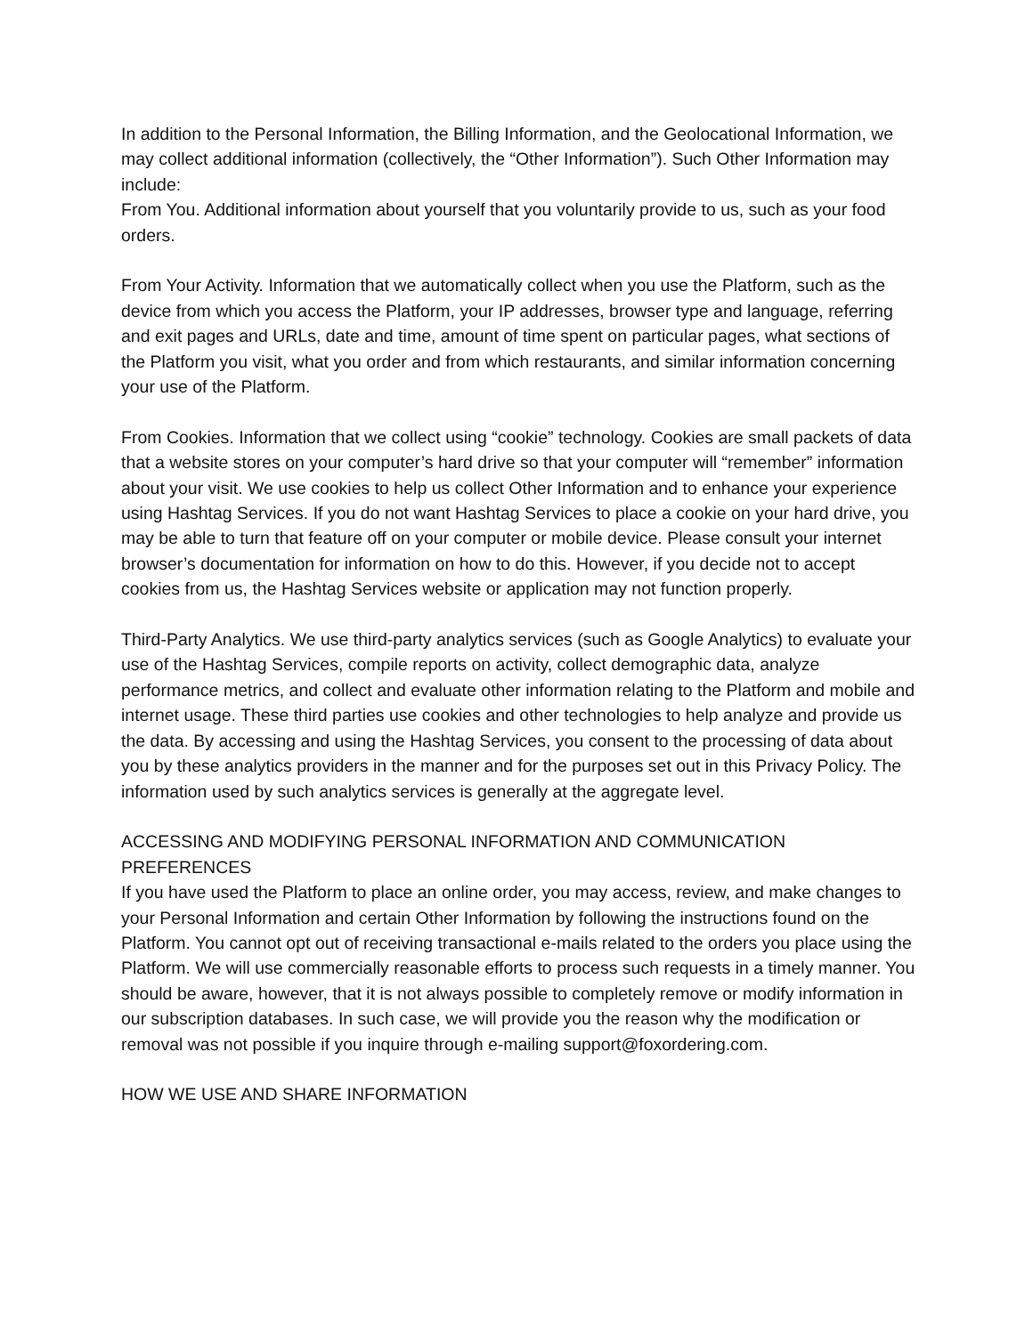In addition to the Personal Information, the Billing Information, and the Geolocational Information, we may collect additional information (collectively, the “Other Information”). Such Other Information may include:
From You. Additional information about yourself that you voluntarily provide to us, such as your food orders.
From Your Activity. Information that we automatically collect when you use the Platform, such as the device from which you access the Platform, your IP addresses, browser type and language, referring and exit pages and URLs, date and time, amount of time spent on particular pages, what sections of the Platform you visit, what you order and from which restaurants, and similar information concerning your use of the Platform.
From Cookies. Information that we collect using “cookie” technology. Cookies are small packets of data that a website stores on your computer’s hard drive so that your computer will “remember” information about your visit. We use cookies to help us collect Other Information and to enhance your experience using Hashtag Services. If you do not want Hashtag Services to place a cookie on your hard drive, you may be able to turn that feature off on your computer or mobile device. Please consult your internet browser’s documentation for information on how to do this. However, if you decide not to accept cookies from us, the Hashtag Services website or application may not function properly.
Third-Party Analytics. We use third-party analytics services (such as Google Analytics) to evaluate your use of the Hashtag Services, compile reports on activity, collect demographic data, analyze performance metrics, and collect and evaluate other information relating to the Platform and mobile and internet usage. These third parties use cookies and other technologies to help analyze and provide us the data. By accessing and using the Hashtag Services, you consent to the processing of data about you by these analytics providers in the manner and for the purposes set out in this Privacy Policy. The information used by such analytics services is generally at the aggregate level.
ACCESSING AND MODIFYING PERSONAL INFORMATION AND COMMUNICATION PREFERENCES
If you have used the Platform to place an online order, you may access, review, and make changes to your Personal Information and certain Other Information by following the instructions found on the Platform. You cannot opt out of receiving transactional e-mails related to the orders you place using the Platform. We will use commercially reasonable efforts to process such requests in a timely manner. You should be aware, however, that it is not always possible to completely remove or modify information in our subscription databases. In such case, we will provide you the reason why the modification or removal was not possible if you inquire through e-mailing support@foxordering.com.
HOW WE USE AND SHARE INFORMATION